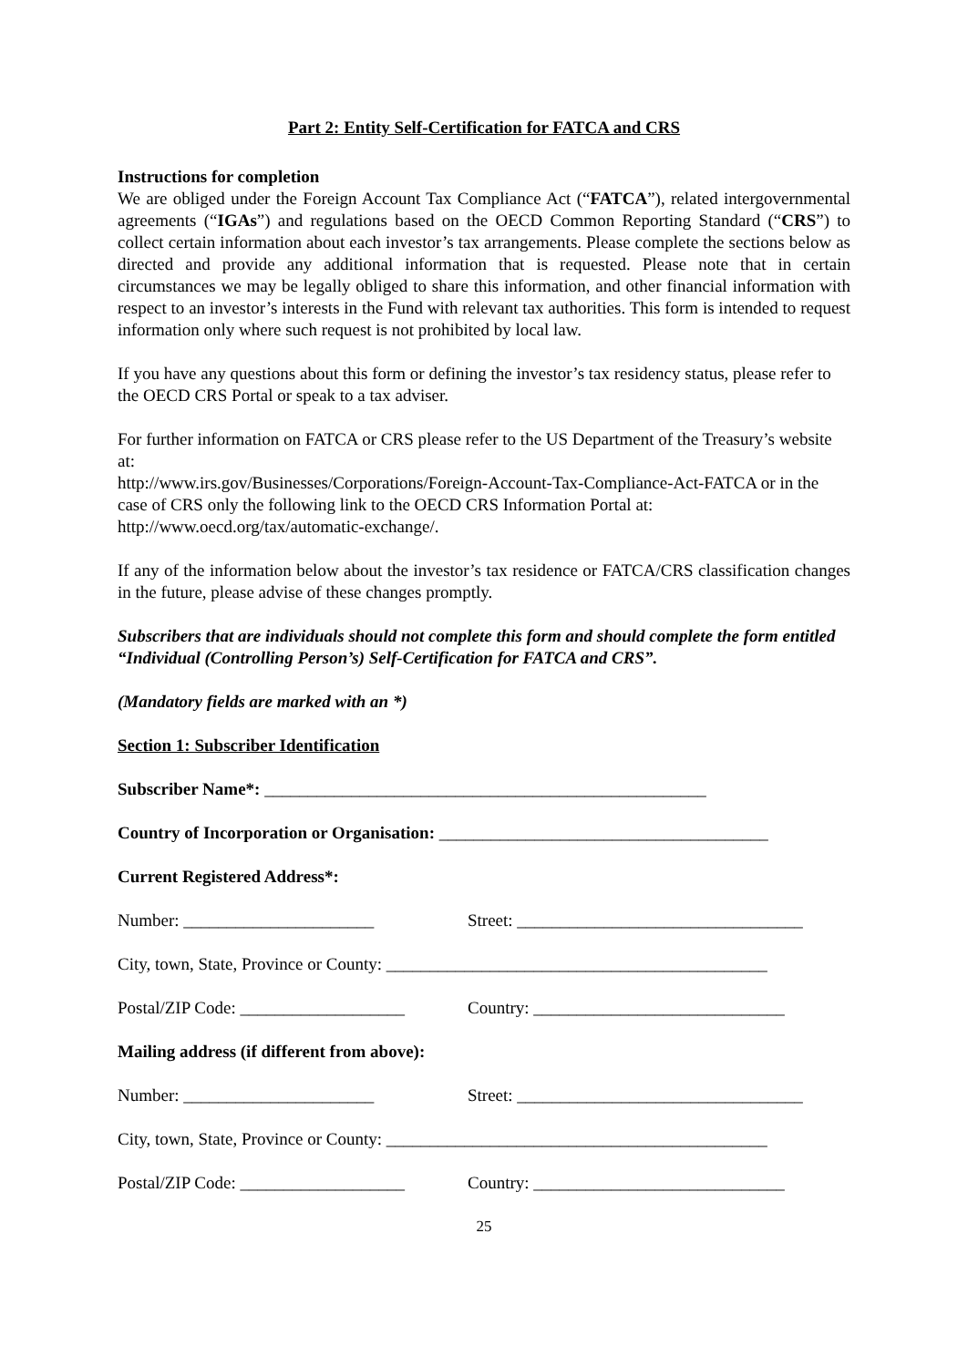Part 2: Entity Self-Certification for FATCA and CRS
Instructions for completion
We are obliged under the Foreign Account Tax Compliance Act (“FATCA”), related intergovernmental agreements (“IGAs”) and regulations based on the OECD Common Reporting Standard (“CRS”) to collect certain information about each investor’s tax arrangements. Please complete the sections below as directed and provide any additional information that is requested. Please note that in certain circumstances we may be legally obliged to share this information, and other financial information with respect to an investor’s interests in the Fund with relevant tax authorities. This form is intended to request information only where such request is not prohibited by local law.
If you have any questions about this form or defining the investor’s tax residency status, please refer to the OECD CRS Portal or speak to a tax adviser.
For further information on FATCA or CRS please refer to the US Department of the Treasury’s website at:
http://www.irs.gov/Businesses/Corporations/Foreign-Account-Tax-Compliance-Act-FATCA or in the case of CRS only the following link to the OECD CRS Information Portal at: http://www.oecd.org/tax/automatic-exchange/.
If any of the information below about the investor’s tax residence or FATCA/CRS classification changes in the future, please advise of these changes promptly.
Subscribers that are individuals should not complete this form and should complete the form entitled “Individual (Controlling Person’s) Self-Certification for FATCA and CRS”.
(Mandatory fields are marked with an *)
Section 1: Subscriber Identification
Subscriber Name*: ___________________________________________________
Country of Incorporation or Organisation: ______________________________________
Current Registered Address*:
Number: ______________________ Street: _________________________________
City, town, State, Province or County: ____________________________________________
Postal/ZIP Code: ___________________ Country: _____________________________
Mailing address (if different from above):
Number: ______________________ Street: _________________________________
City, town, State, Province or County: ____________________________________________
Postal/ZIP Code: ___________________ Country: _____________________________
25